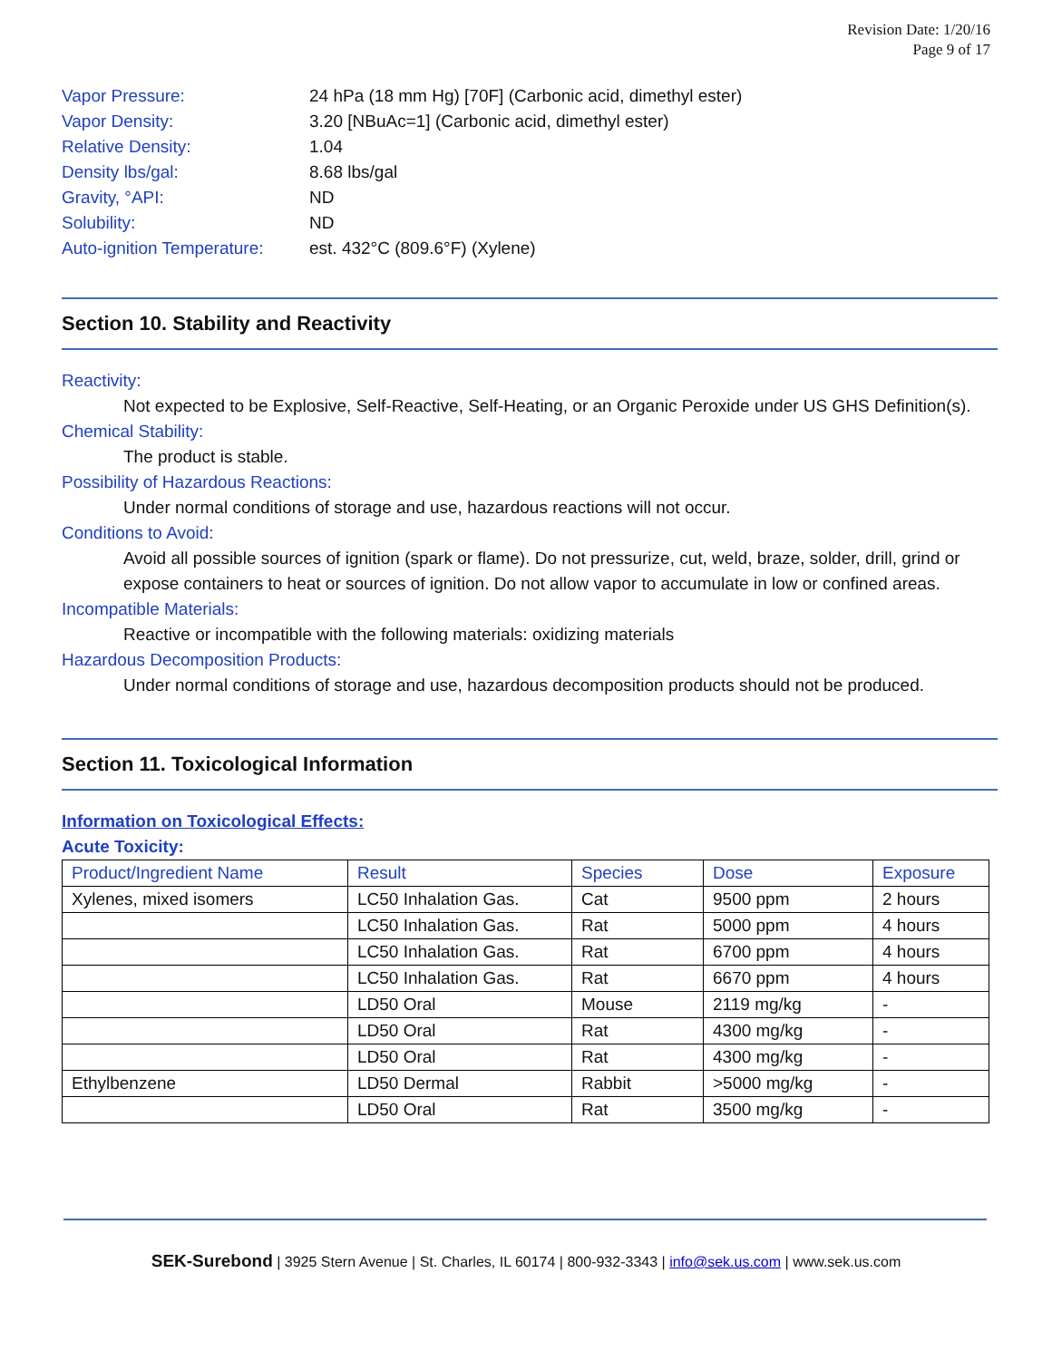Revision Date: 1/20/16
Page 9 of 17
Vapor Pressure: 24 hPa (18 mm Hg) [70F] (Carbonic acid, dimethyl ester)
Vapor Density: 3.20 [NBuAc=1] (Carbonic acid, dimethyl ester)
Relative Density: 1.04
Density lbs/gal: 8.68 lbs/gal
Gravity, °API: ND
Solubility: ND
Auto-ignition Temperature: est. 432°C (809.6°F) (Xylene)
Section 10. Stability and Reactivity
Reactivity:
Not expected to be Explosive, Self-Reactive, Self-Heating, or an Organic Peroxide under US GHS Definition(s).
Chemical Stability:
The product is stable.
Possibility of Hazardous Reactions:
Under normal conditions of storage and use, hazardous reactions will not occur.
Conditions to Avoid:
Avoid all possible sources of ignition (spark or flame). Do not pressurize, cut, weld, braze, solder, drill, grind or expose containers to heat or sources of ignition. Do not allow vapor to accumulate in low or confined areas.
Incompatible Materials:
Reactive or incompatible with the following materials: oxidizing materials
Hazardous Decomposition Products:
Under normal conditions of storage and use, hazardous decomposition products should not be produced.
Section 11. Toxicological Information
Information on Toxicological Effects:
Acute Toxicity:
| Product/Ingredient Name | Result | Species | Dose | Exposure |
| --- | --- | --- | --- | --- |
| Xylenes, mixed isomers | LC50 Inhalation Gas. | Cat | 9500 ppm | 2 hours |
| | LC50 Inhalation Gas. | Rat | 5000 ppm | 4 hours |
| | LC50 Inhalation Gas. | Rat | 6700 ppm | 4 hours |
| | LC50 Inhalation Gas. | Rat | 6670 ppm | 4 hours |
| | LD50 Oral | Mouse | 2119 mg/kg | - |
| | LD50 Oral | Rat | 4300 mg/kg | - |
| | LD50 Oral | Rat | 4300 mg/kg | - |
| Ethylbenzene | LD50 Dermal | Rabbit | >5000 mg/kg | - |
| | LD50 Oral | Rat | 3500 mg/kg | - |
SEK-Surebond | 3925 Stern Avenue | St. Charles, IL 60174 | 800-932-3343 | info@sek.us.com | www.sek.us.com